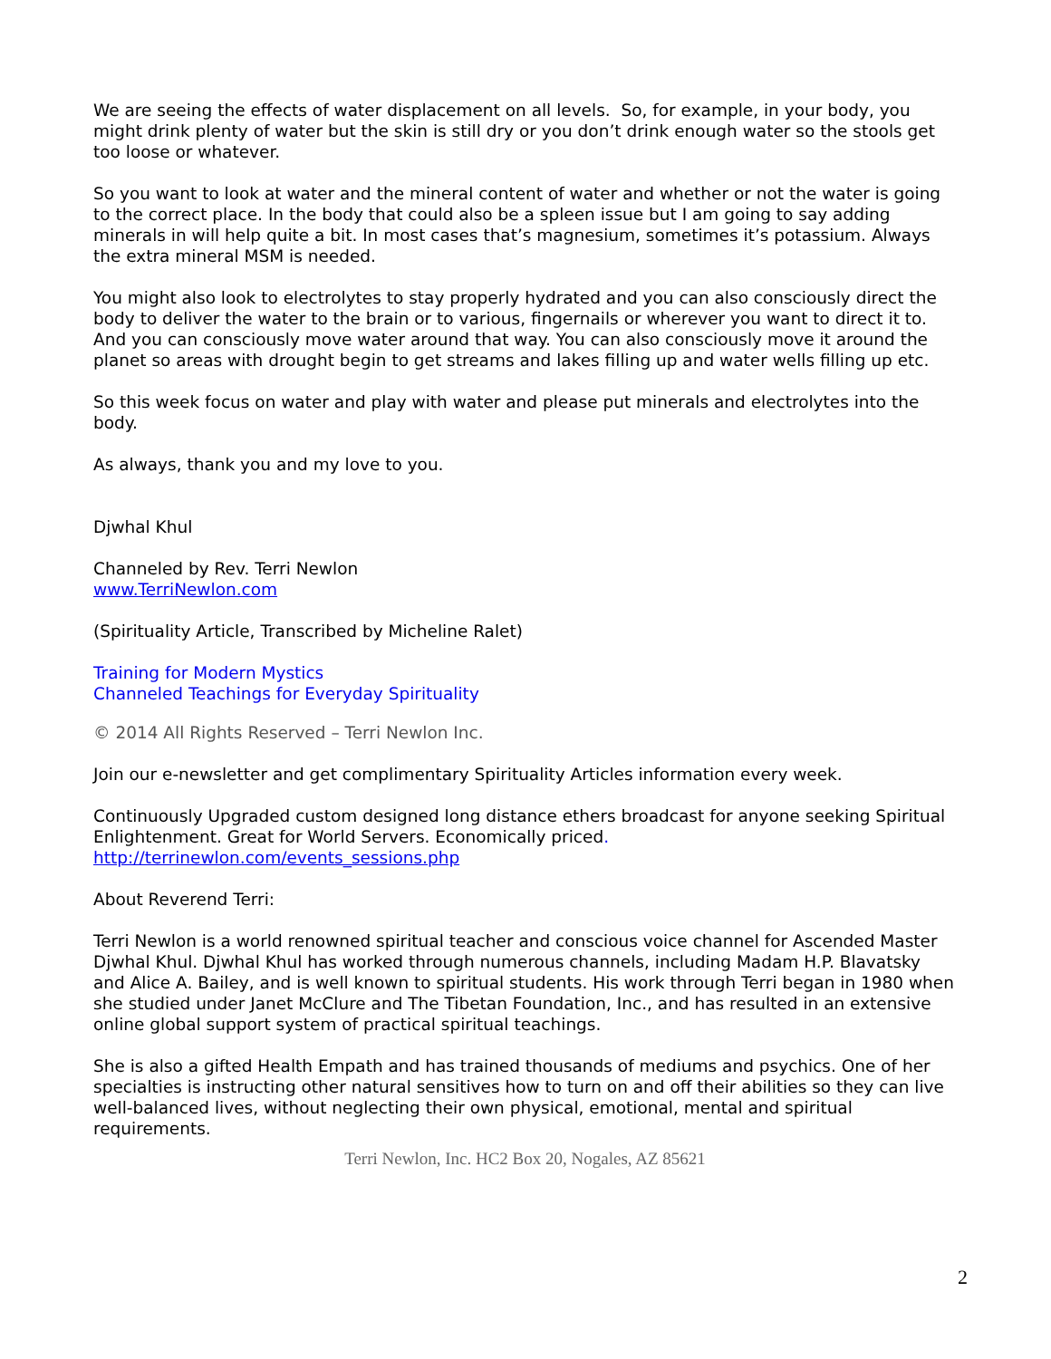We are seeing the effects of water displacement on all levels. So, for example, in your body, you might drink plenty of water but the skin is still dry or you don’t drink enough water so the stools get too loose or whatever.
So you want to look at water and the mineral content of water and whether or not the water is going to the correct place. In the body that could also be a spleen issue but I am going to say adding minerals in will help quite a bit. In most cases that’s magnesium, sometimes it’s potassium. Always the extra mineral MSM is needed.
You might also look to electrolytes to stay properly hydrated and you can also consciously direct the body to deliver the water to the brain or to various, fingernails or wherever you want to direct it to. And you can consciously move water around that way. You can also consciously move it around the planet so areas with drought begin to get streams and lakes filling up and water wells filling up etc.
So this week focus on water and play with water and please put minerals and electrolytes into the body.
As always, thank you and my love to you.
Djwhal Khul
Channeled by Rev. Terri Newlon
www.TerriNewlon.com
(Spirituality Article, Transcribed by Micheline Ralet)
Training for Modern Mystics
Channeled Teachings for Everyday Spirituality
© 2014 All Rights Reserved – Terri Newlon Inc.
Join our e-newsletter and get complimentary Spirituality Articles information every week.
Continuously Upgraded custom designed long distance ethers broadcast for anyone seeking Spiritual Enlightenment. Great for World Servers. Economically priced.
http://terrinewlon.com/events_sessions.php
About Reverend Terri:
Terri Newlon is a world renowned spiritual teacher and conscious voice channel for Ascended Master Djwhal Khul. Djwhal Khul has worked through numerous channels, including Madam H.P. Blavatsky and Alice A. Bailey, and is well known to spiritual students. His work through Terri began in 1980 when she studied under Janet McClure and The Tibetan Foundation, Inc., and has resulted in an extensive online global support system of practical spiritual teachings.
She is also a gifted Health Empath and has trained thousands of mediums and psychics. One of her specialties is instructing other natural sensitives how to turn on and off their abilities so they can live well-balanced lives, without neglecting their own physical, emotional, mental and spiritual requirements.
Terri Newlon, Inc. HC2 Box 20, Nogales, AZ 85621
2